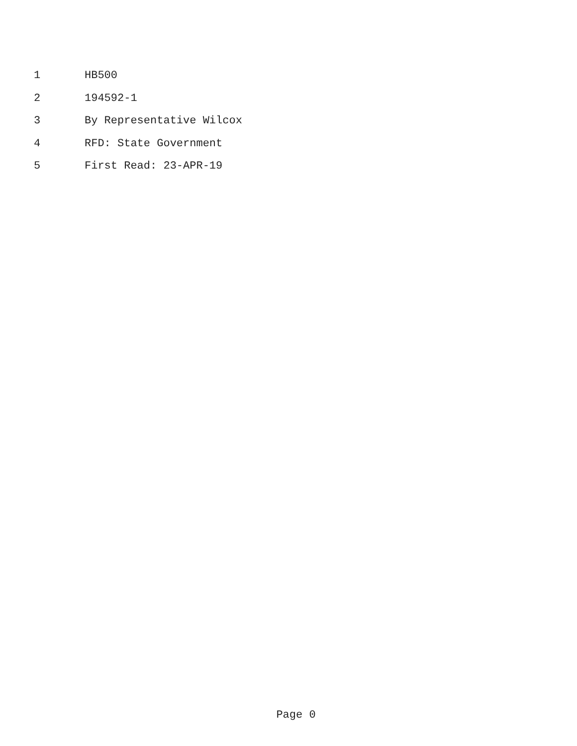1 HB500
2 194592-1
3 By Representative Wilcox
4 RFD: State Government
5 First Read: 23-APR-19
Page 0